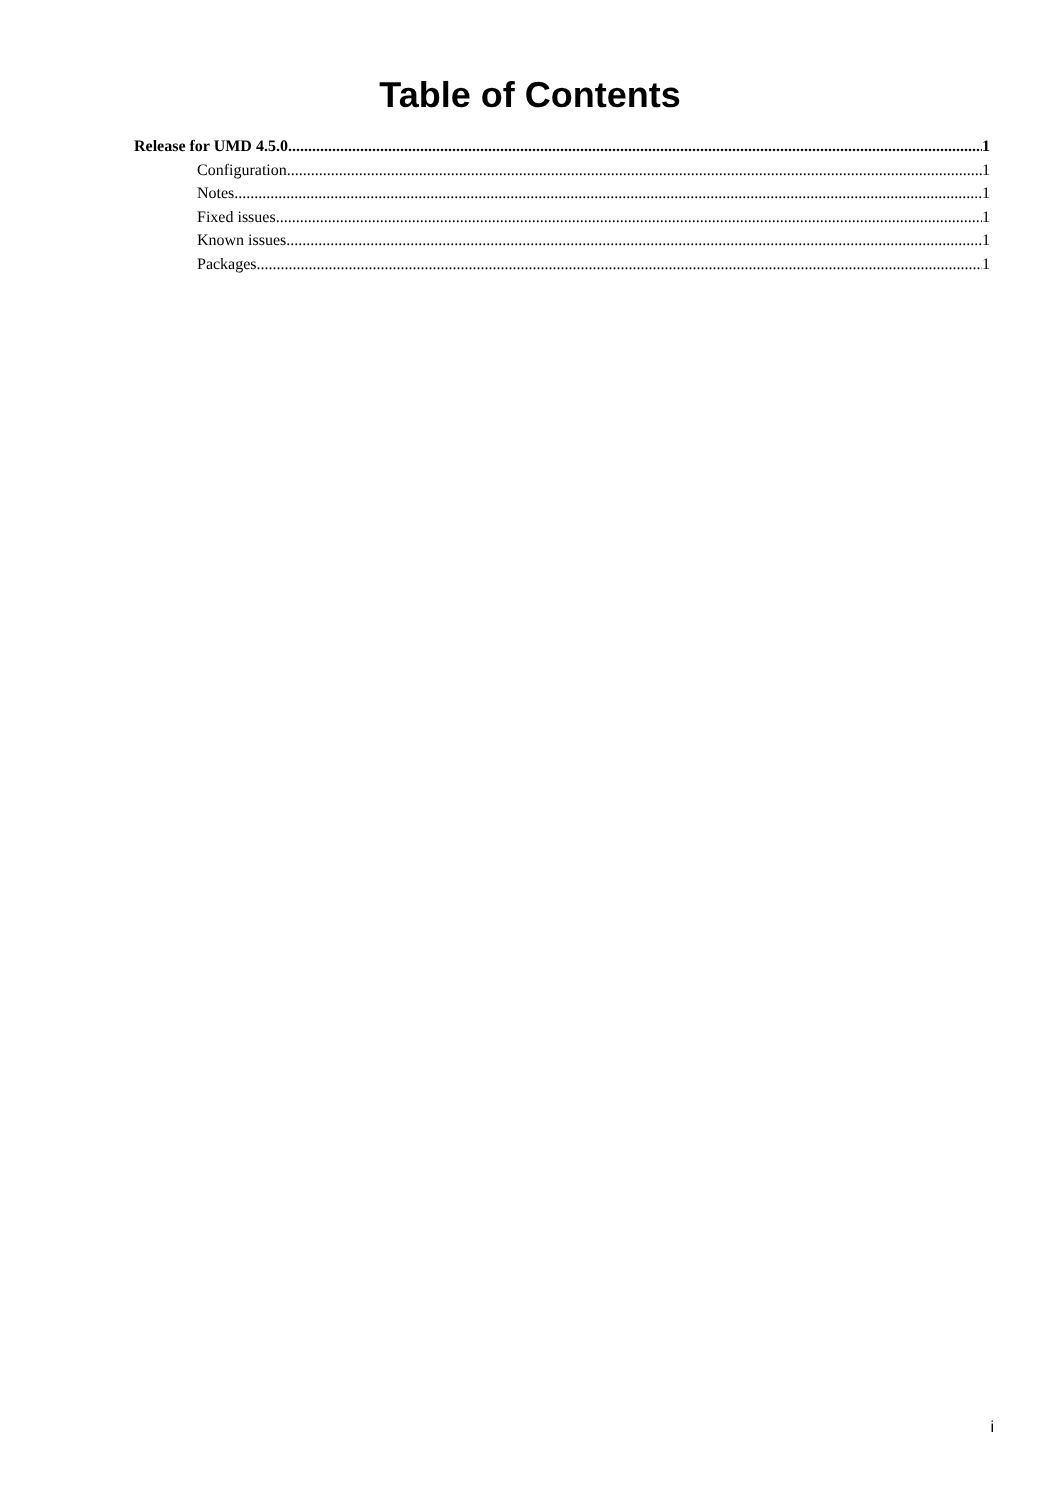Table of Contents
Release for UMD 4.5.0 1
Configuration 1
Notes 1
Fixed issues 1
Known issues 1
Packages 1
i